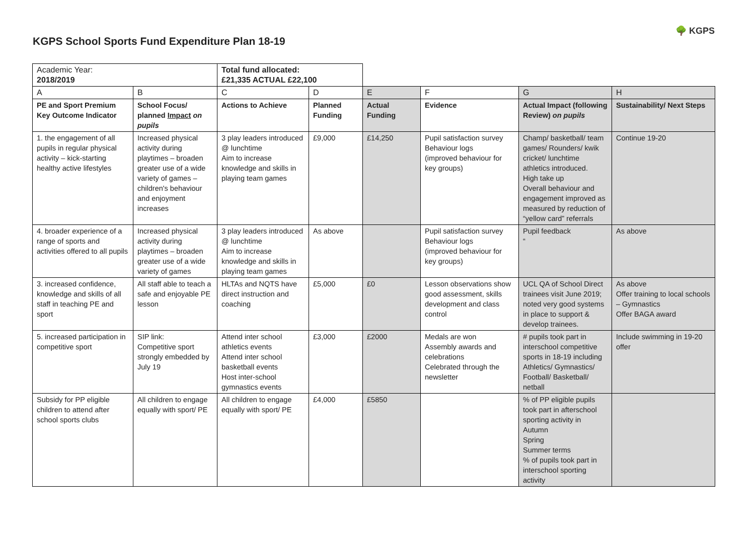KGPS School Sports Fund Expenditure Plan 18-19
🌳 KGPS
| Academic Year: 2018/2019 | | Total fund allocated: £21,335 ACTUAL £22,100 | | | | | |
| A | B | C | D | E | F | G | H |
| PE and Sport Premium Key Outcome Indicator | School Focus/ planned Impact on pupils | Actions to Achieve | Planned Funding | Actual Funding | Evidence | Actual Impact (following Review) on pupils | Sustainability/ Next Steps |
| 1. the engagement of all pupils in regular physical activity – kick-starting healthy active lifestyles | Increased physical activity during playtimes – broaden greater use of a wide variety of games – children's behaviour and enjoyment increases | 3 play leaders introduced @ lunchtime Aim to increase knowledge and skills in playing team games | £9,000 | £14,250 | Pupil satisfaction survey Behaviour logs (improved behaviour for key groups) | Champ/ basketball/ team games/ Rounders/ kwik cricket/ lunchtime athletics introduced. High take up Overall behaviour and engagement improved as measured by reduction of “yellow card” referrals | Continue 19-20 |
| 4. broader experience of a range of sports and activities offered to all pupils | Increased physical activity during playtimes – broaden greater use of a wide variety of games | 3 play leaders introduced @ lunchtime Aim to increase knowledge and skills in playing team games | As above | | Pupil satisfaction survey Behaviour logs (improved behaviour for key groups) | Pupil feedback “ | As above |
| 3. increased confidence, knowledge and skills of all staff in teaching PE and sport | All staff able to teach a safe and enjoyable PE lesson | HLTAs and NQTS have direct instruction and coaching | £5,000 | £0 | Lesson observations show good assessment, skills development and class control | UCL QA of School Direct trainees visit June 2019; noted very good systems in place to support & develop trainees. | As above Offer training to local schools – Gymnastics Offer BAGA award |
| 5. increased participation in competitive sport | SIP link: Competitive sport strongly embedded by July 19 | Attend inter school athletics events Attend inter school basketball events Host inter-school gymnastics events | £3,000 | £2000 | Medals are won Assembly awards and celebrations Celebrated through the newsletter | # pupils took part in interschool competitive sports in 18-19 including Athletics/ Gymnastics/ Football/ Basketball/ netball | Include swimming in 19-20 offer |
| Subsidy for PP eligible children to attend after school sports clubs | All children to engage equally with sport/ PE | All children to engage equally with sport/ PE | £4,000 | £5850 | | % of PP eligible pupils took part in afterschool sporting activity in Autumn Spring Summer terms % of pupils took part in interschool sporting activity | |